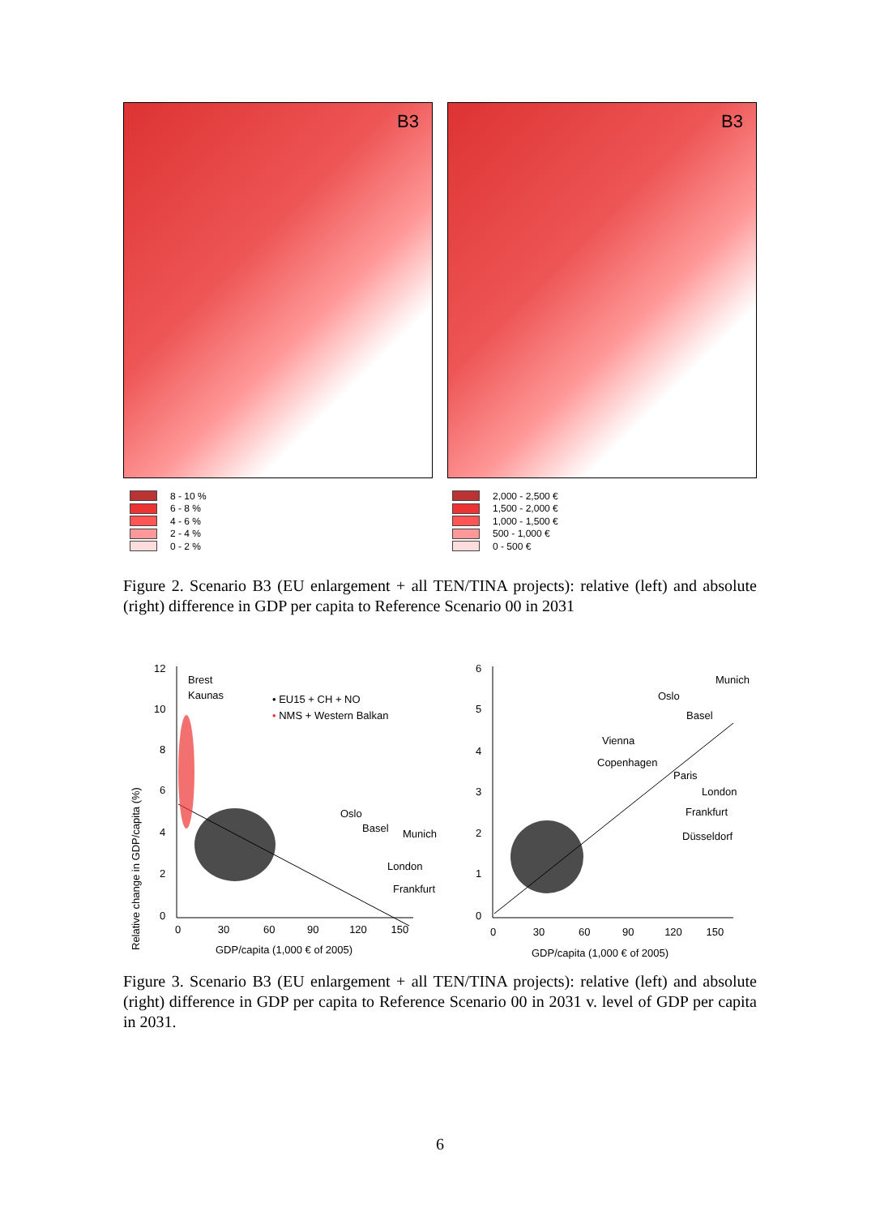B3 B3
8 - 10 %
6 - 8 %
4 - 6 %
2 - 4 %
0 - 2 %
2,000 - 2,500 €
1,500 - 2,000 €
1,000 - 1,500 €
500 - 1,000 €
0 - 500 €
Figure 2. Scenario B3 (EU enlargement + all TEN/TINA projects): relative (left) and absolute (right) difference in GDP per capita to Reference Scenario 00 in 2031
Relative change in GDP/capita (%)
12
10
8
6
4
2
0
0 30 60 90 120 150
GDP/capita (1,000 € of 2005)
Brest
Kaunas • EU15 + CH + NO
• NMS + Western Balkan
Oslo
Basel Munich
London
Frankfurt
6
5
4
3
2
1
0
0 30 60 90 120 150
GDP/capita (1,000 € of 2005)
Munich
Oslo
Basel
Vienna
Copenhagen
Paris
London
Frankfurt
Düsseldorf
Figure 3. Scenario B3 (EU enlargement + all TEN/TINA projects): relative (left) and absolute (right) difference in GDP per capita to Reference Scenario 00 in 2031 v. level of GDP per capita in 2031.
6